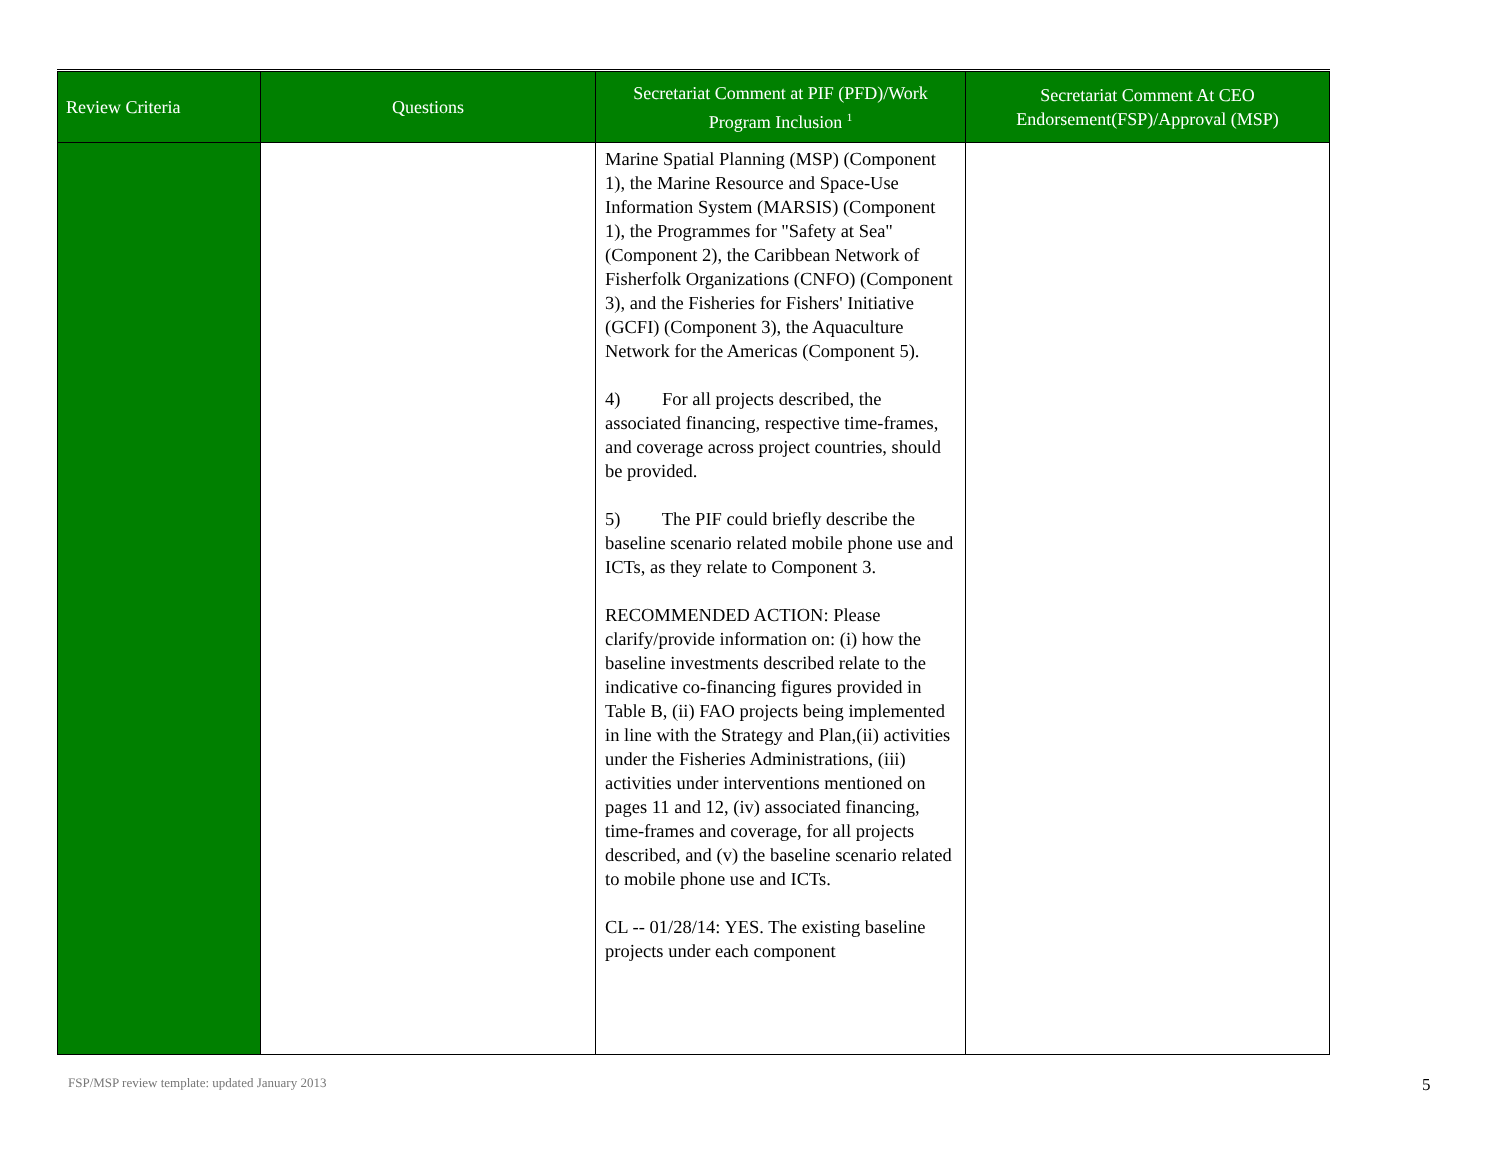| Review Criteria | Questions | Secretariat Comment at PIF (PFD)/Work Program Inclusion <sup>1</sup> | Secretariat Comment At CEO Endorsement(FSP)/Approval (MSP) |
| --- | --- | --- | --- |
| | | Marine Spatial Planning (MSP) (Component 1), the Marine Resource and Space-Use Information System (MARSIS) (Component 1), the Programmes for "Safety at Sea" (Component 2), the Caribbean Network of Fisherfolk Organizations (CNFO) (Component 3), and the Fisheries for Fishers' Initiative (GCFI) (Component 3), the Aquaculture Network for the Americas (Component 5). 4) For all projects described, the associated financing, respective time-frames, and coverage across project countries, should be provided. 5) The PIF could briefly describe the baseline scenario related mobile phone use and ICTs, as they relate to Component 3. RECOMMENDED ACTION: Please clarify/provide information on: (i) how the baseline investments described relate to the indicative co-financing figures provided in Table B, (ii) FAO projects being implemented in line with the Strategy and Plan,(ii) activities under the Fisheries Administrations, (iii) activities under interventions mentioned on pages 11 and 12, (iv) associated financing, time-frames and coverage, for all projects described, and (v) the baseline scenario related to mobile phone use and ICTs. CL -- 01/28/14: YES. The existing baseline projects under each component | |
FSP/MSP review template: updated January 2013
5